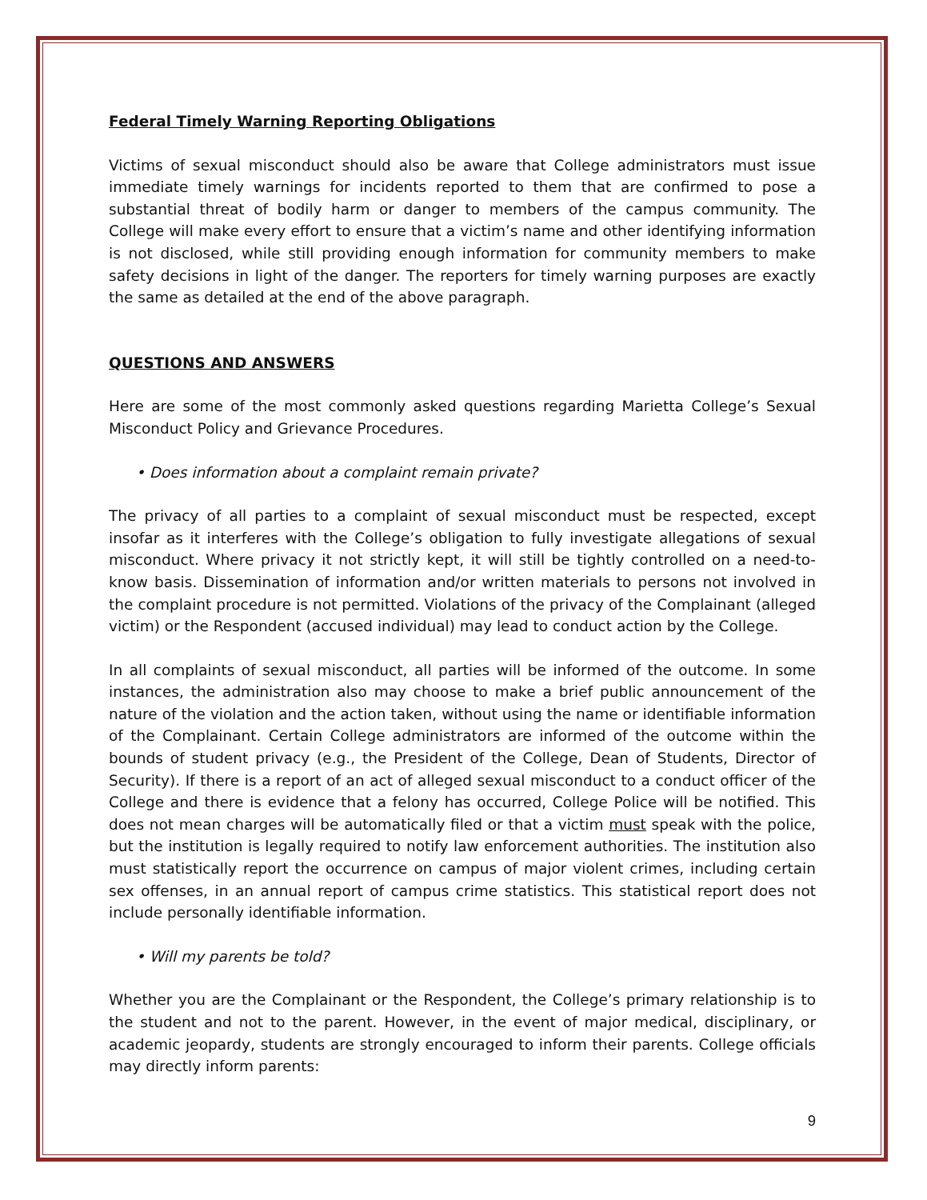Federal Timely Warning Reporting Obligations
Victims of sexual misconduct should also be aware that College administrators must issue immediate timely warnings for incidents reported to them that are confirmed to pose a substantial threat of bodily harm or danger to members of the campus community. The College will make every effort to ensure that a victim’s name and other identifying information is not disclosed, while still providing enough information for community members to make safety decisions in light of the danger. The reporters for timely warning purposes are exactly the same as detailed at the end of the above paragraph.
QUESTIONS AND ANSWERS
Here are some of the most commonly asked questions regarding Marietta College’s Sexual Misconduct Policy and Grievance Procedures.
• Does information about a complaint remain private?
The privacy of all parties to a complaint of sexual misconduct must be respected, except insofar as it interferes with the College’s obligation to fully investigate allegations of sexual misconduct. Where privacy it not strictly kept, it will still be tightly controlled on a need-to-know basis. Dissemination of information and/or written materials to persons not involved in the complaint procedure is not permitted. Violations of the privacy of the Complainant (alleged victim) or the Respondent (accused individual) may lead to conduct action by the College.
In all complaints of sexual misconduct, all parties will be informed of the outcome. In some instances, the administration also may choose to make a brief public announcement of the nature of the violation and the action taken, without using the name or identifiable information of the Complainant. Certain College administrators are informed of the outcome within the bounds of student privacy (e.g., the President of the College, Dean of Students, Director of Security). If there is a report of an act of alleged sexual misconduct to a conduct officer of the College and there is evidence that a felony has occurred, College Police will be notified. This does not mean charges will be automatically filed or that a victim must speak with the police, but the institution is legally required to notify law enforcement authorities. The institution also must statistically report the occurrence on campus of major violent crimes, including certain sex offenses, in an annual report of campus crime statistics. This statistical report does not include personally identifiable information.
• Will my parents be told?
Whether you are the Complainant or the Respondent, the College’s primary relationship is to the student and not to the parent. However, in the event of major medical, disciplinary, or academic jeopardy, students are strongly encouraged to inform their parents. College officials may directly inform parents:
9